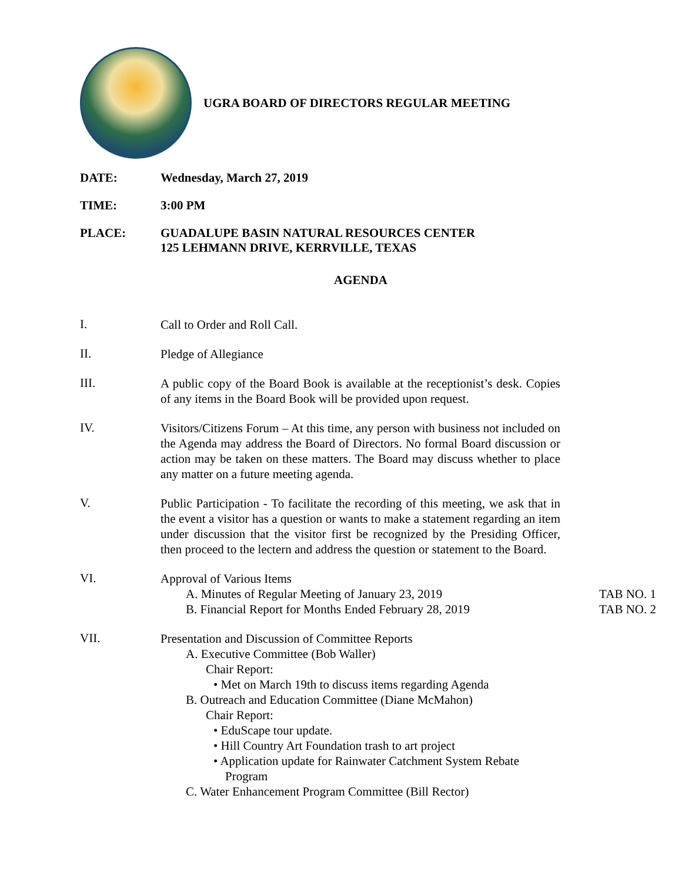UGRA BOARD OF DIRECTORS REGULAR MEETING
DATE: Wednesday, March 27, 2019
TIME: 3:00 PM
PLACE: GUADALUPE BASIN NATURAL RESOURCES CENTER
125 LEHMANN DRIVE, KERRVILLE, TEXAS
AGENDA
I.
Call to Order and Roll Call.
II.
Pledge of Allegiance
III.
A public copy of the Board Book is available at the receptionist’s desk. Copies of any items in the Board Book will be provided upon request.
IV.
Visitors/Citizens Forum – At this time, any person with business not included on the Agenda may address the Board of Directors. No formal Board discussion or action may be taken on these matters. The Board may discuss whether to place any matter on a future meeting agenda.
V.
Public Participation - To facilitate the recording of this meeting, we ask that in the event a visitor has a question or wants to make a statement regarding an item under discussion that the visitor first be recognized by the Presiding Officer, then proceed to the lectern and address the question or statement to the Board.
VI.
Approval of Various Items
A. Minutes of Regular Meeting of January 23, 2019 TAB NO. 1
B. Financial Report for Months Ended February 28, 2019 TAB NO. 2
VII.
Presentation and Discussion of Committee Reports
A. Executive Committee (Bob Waller)
Chair Report:
• Met on March 19th to discuss items regarding Agenda
B. Outreach and Education Committee (Diane McMahon)
Chair Report:
• EduScape tour update.
• Hill Country Art Foundation trash to art project
• Application update for Rainwater Catchment System Rebate Program
C. Water Enhancement Program Committee (Bill Rector)